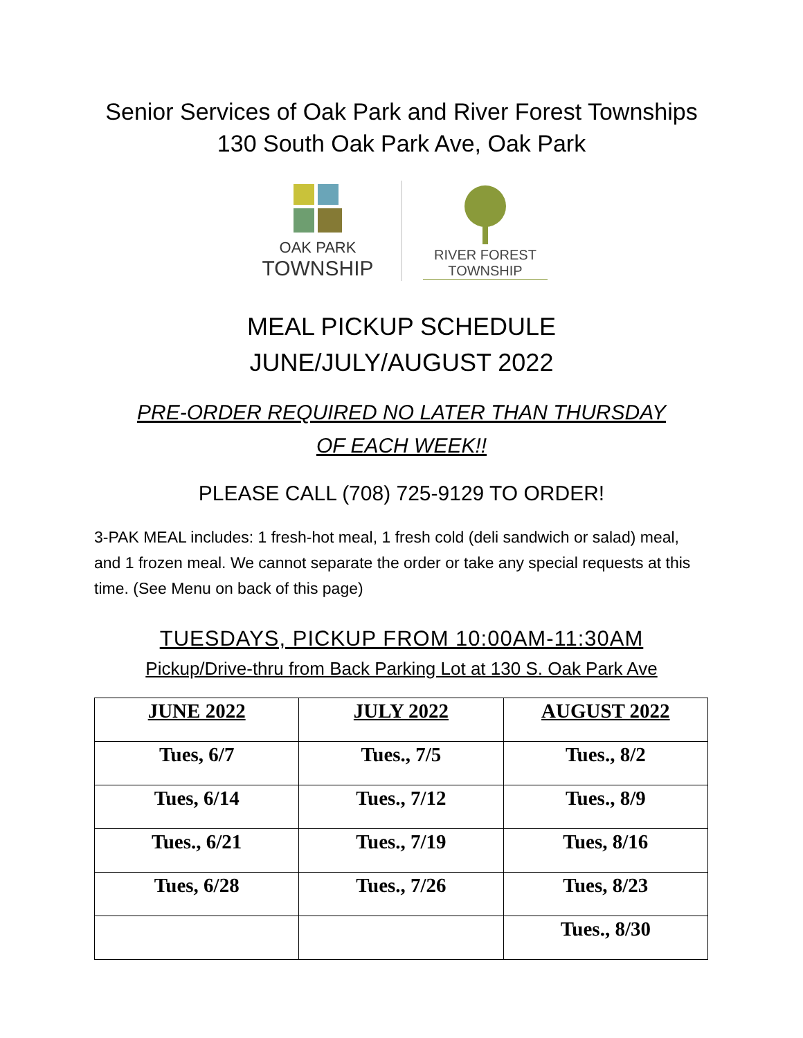Senior Services of Oak Park and River Forest Townships
130 South Oak Park Ave, Oak Park
OAK PARK
TOWNSHIP
RIVER FOREST
TOWNSHIP
MEAL PICKUP SCHEDULE
JUNE/JULY/AUGUST 2022
PRE-ORDER REQUIRED NO LATER THAN THURSDAY
OF EACH WEEK!!
PLEASE CALL (708) 725-9129 TO ORDER!
3-PAK MEAL includes: 1 fresh-hot meal, 1 fresh cold (deli sandwich or salad) meal, and 1 frozen meal. We cannot separate the order or take any special requests at this time. (See Menu on back of this page)
TUESDAYS, PICKUP FROM 10:00AM-11:30AM
Pickup/Drive-thru from Back Parking Lot at 130 S. Oak Park Ave
| JUNE 2022 | JULY 2022 | AUGUST 2022 |
| --- | --- | --- |
| Tues, 6/7 | Tues., 7/5 | Tues., 8/2 |
| Tues, 6/14 | Tues., 7/12 | Tues., 8/9 |
| Tues., 6/21 | Tues., 7/19 | Tues, 8/16 |
| Tues, 6/28 | Tues., 7/26 | Tues, 8/23 |
| | | Tues., 8/30 |